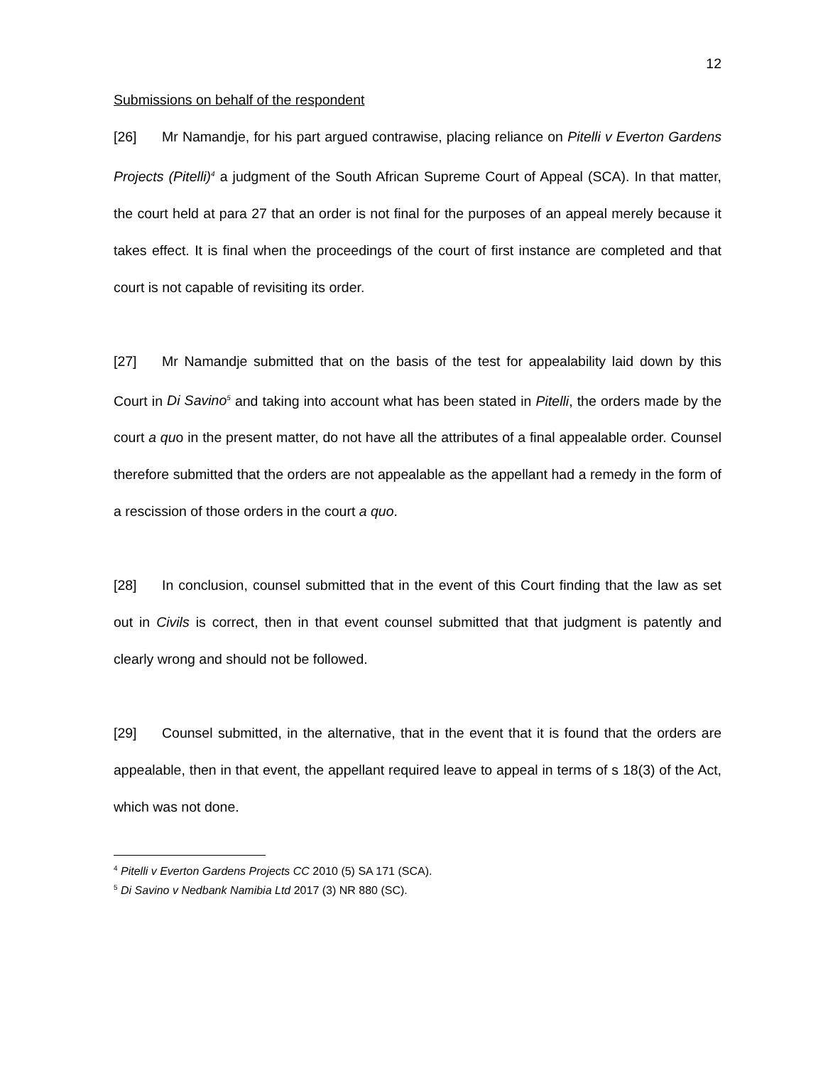12
Submissions on behalf of the respondent
[26] Mr Namandje, for his part argued contrawise, placing reliance on Pitelli v Everton Gardens Projects (Pitelli)<sup>4</sup> a judgment of the South African Supreme Court of Appeal (SCA). In that matter, the court held at para 27 that an order is not final for the purposes of an appeal merely because it takes effect. It is final when the proceedings of the court of first instance are completed and that court is not capable of revisiting its order.
[27] Mr Namandje submitted that on the basis of the test for appealability laid down by this Court in Di Savino<sup>5</sup> and taking into account what has been stated in Pitelli, the orders made by the court a quo in the present matter, do not have all the attributes of a final appealable order. Counsel therefore submitted that the orders are not appealable as the appellant had a remedy in the form of a rescission of those orders in the court a quo.
[28] In conclusion, counsel submitted that in the event of this Court finding that the law as set out in Civils is correct, then in that event counsel submitted that that judgment is patently and clearly wrong and should not be followed.
[29] Counsel submitted, in the alternative, that in the event that it is found that the orders are appealable, then in that event, the appellant required leave to appeal in terms of s 18(3) of the Act, which was not done.
<sup>4</sup> Pitelli v Everton Gardens Projects CC 2010 (5) SA 171 (SCA).
<sup>5</sup> Di Savino v Nedbank Namibia Ltd 2017 (3) NR 880 (SC).